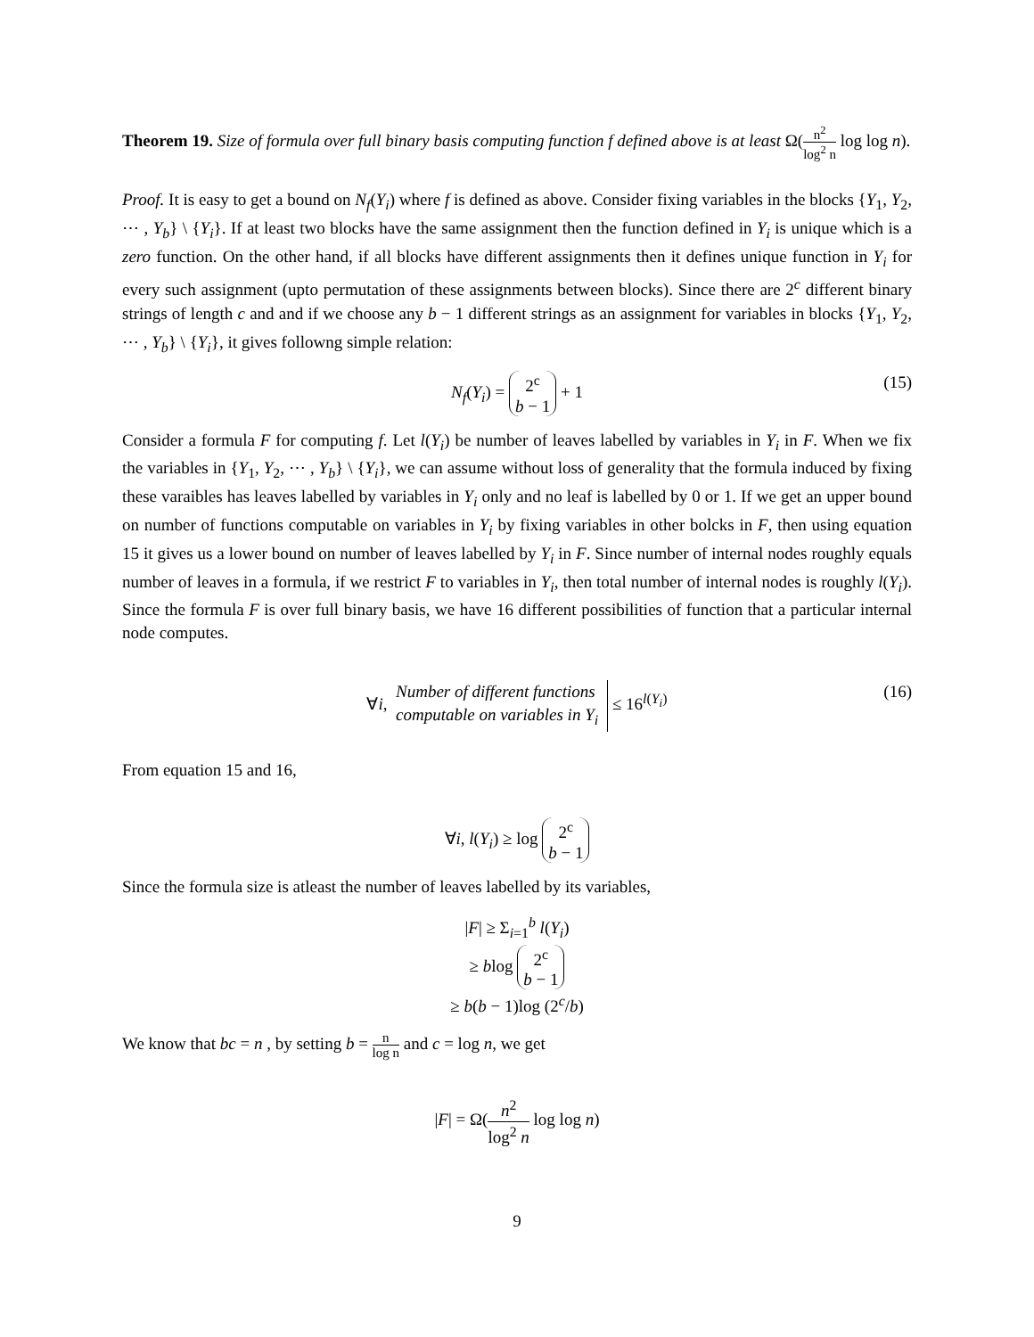Theorem 19. Size of formula over full binary basis computing function f defined above is at least Ω(n<sup>2</sup> log<sup>2</sup> n log log n).
Proof. It is easy to get a bound on N<sub>f</sub>(Y<sub>i</sub>) where f is defined as above. Consider fixing variables in the blocks {Y<sub>1</sub>, Y<sub>2</sub>, ⋯ , Y<sub>b</sub>} \ {Y<sub>i</sub>}. If at least two blocks have the same assignment then the function defined in Y<sub>i</sub> is unique which is a zero function. On the other hand, if all blocks have different assignments then it defines unique function in Y<sub>i</sub> for every such assignment (upto permutation of these assignments between blocks). Since there are 2<sup>c</sup> different binary strings of length c and and if we choose any b − 1 different strings as an assignment for variables in blocks {Y<sub>1</sub>, Y<sub>2</sub>, ⋯ , Y<sub>b</sub>} \ {Y<sub>i</sub>}, it gives followng simple relation:
N<sub>f</sub>(Y<sub>i</sub>) = 2<sup>c</sup>
b − 1 + 1 (15)
Consider a formula F for computing f. Let l(Y<sub>i</sub>) be number of leaves labelled by variables in Y<sub>i</sub> in F. When we fix the variables in {Y<sub>1</sub>, Y<sub>2</sub>, ⋯ , Y<sub>b</sub>} \ {Y<sub>i</sub>}, we can assume without loss of generality that the formula induced by fixing these varaibles has leaves labelled by variables in Y<sub>i</sub> only and no leaf is labelled by 0 or 1. If we get an upper bound on number of functions computable on variables in Y<sub>i</sub> by fixing variables in other bolcks in F, then using equation 15 it gives us a lower bound on number of leaves labelled by Y<sub>i</sub> in F. Since number of internal nodes roughly equals number of leaves in a formula, if we restrict F to variables in Y<sub>i</sub>, then total number of internal nodes is roughly l(Y<sub>i</sub>). Since the formula F is over full binary basis, we have 16 different possibilities of function that a particular internal node computes.
∀i, Number of different functions
computable on variables in Y<sub>i</sub> ≤ 16<sup>l(Y<sub>i</sub>)</sup> (16)
From equation 15 and 16,
∀i, l(Y<sub>i</sub>) ≥ log 2<sup>c</sup>
b − 1
Since the formula size is atleast the number of leaves labelled by its variables,
|F| ≥ Σ<sub>i=1</sub><sup>b</sup> l(Y<sub>i</sub>)
≥ blog 2<sup>c</sup>
b − 1
≥ b(b − 1)log (2<sup>c</sup>/b)
We know that bc = n , by setting b = n log n and c = log n, we get
|F| = Ω(n<sup>2</sup> log<sup>2</sup> n log log n)
9